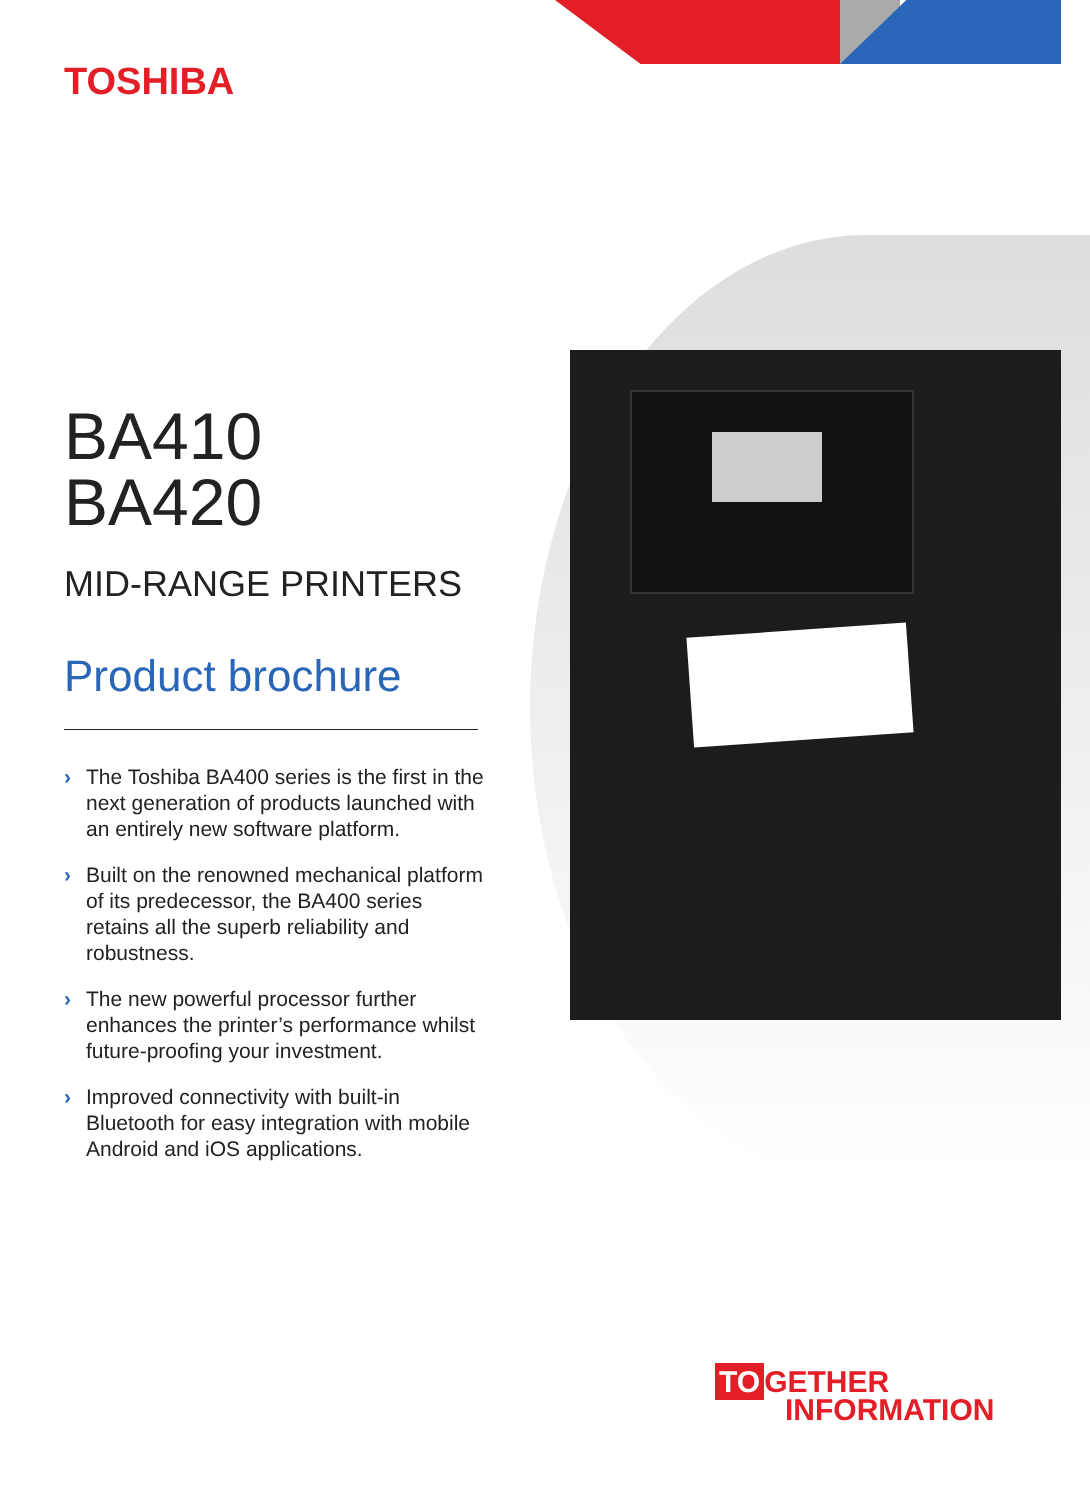TOSHIBA
BA410
BA420
MID-RANGE PRINTERS
Product brochure
› The Toshiba BA400 series is the first in the next generation of products launched with an entirely new software platform.
› Built on the renowned mechanical platform of its predecessor, the BA400 series retains all the superb reliability and robustness.
› The new powerful processor further enhances the printer’s performance whilst future-proofing your investment.
› Improved connectivity with built-in Bluetooth for easy integration with mobile Android and iOS applications.
TO GETHER
INFORMATION